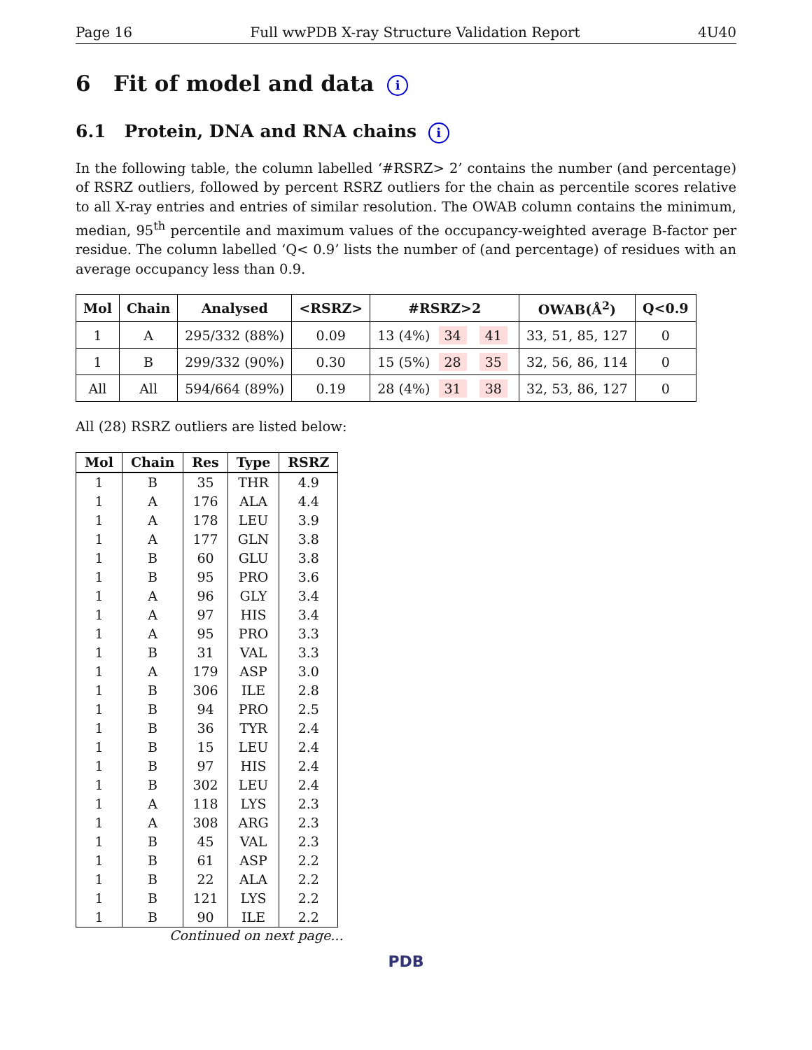Page 16 Full wwPDB X-ray Structure Validation Report 4U40
6 Fit of model and data i
6.1 Protein, DNA and RNA chains i
In the following table, the column labelled ‘#RSRZ> 2’ contains the number (and percentage) of RSRZ outliers, followed by percent RSRZ outliers for the chain as percentile scores relative to all X-ray entries and entries of similar resolution. The OWAB column contains the minimum, median, 95<sup>th</sup> percentile and maximum values of the occupancy-weighted average B-factor per residue. The column labelled ‘Q< 0.9’ lists the number of (and percentage) of residues with an average occupancy less than 0.9.
| Mol | Chain | Analysed | <RSRZ> | #RSRZ>2 | OWAB(Å<sup>2</sup>) | Q<0.9 |
| --- | --- | --- | --- | --- | --- | --- |
| 1 | A | 295/332 (88%) | 0.09 | 13 (4%) 34 41 | 33, 51, 85, 127 | 0 |
| 1 | B | 299/332 (90%) | 0.30 | 15 (5%) 28 35 | 32, 56, 86, 114 | 0 |
| All | All | 594/664 (89%) | 0.19 | 28 (4%) 31 38 | 32, 53, 86, 127 | 0 |
All (28) RSRZ outliers are listed below:
| Mol | Chain | Res | Type | RSRZ |
| --- | --- | --- | --- | --- |
| 1 | B | 35 | THR | 4.9 |
| 1 | A | 176 | ALA | 4.4 |
| 1 | A | 178 | LEU | 3.9 |
| 1 | A | 177 | GLN | 3.8 |
| 1 | B | 60 | GLU | 3.8 |
| 1 | B | 95 | PRO | 3.6 |
| 1 | A | 96 | GLY | 3.4 |
| 1 | A | 97 | HIS | 3.4 |
| 1 | A | 95 | PRO | 3.3 |
| 1 | B | 31 | VAL | 3.3 |
| 1 | A | 179 | ASP | 3.0 |
| 1 | B | 306 | ILE | 2.8 |
| 1 | B | 94 | PRO | 2.5 |
| 1 | B | 36 | TYR | 2.4 |
| 1 | B | 15 | LEU | 2.4 |
| 1 | B | 97 | HIS | 2.4 |
| 1 | B | 302 | LEU | 2.4 |
| 1 | A | 118 | LYS | 2.3 |
| 1 | A | 308 | ARG | 2.3 |
| 1 | B | 45 | VAL | 2.3 |
| 1 | B | 61 | ASP | 2.2 |
| 1 | B | 22 | ALA | 2.2 |
| 1 | B | 121 | LYS | 2.2 |
| 1 | B | 90 | ILE | 2.2 |
Continued on next page...
PDB